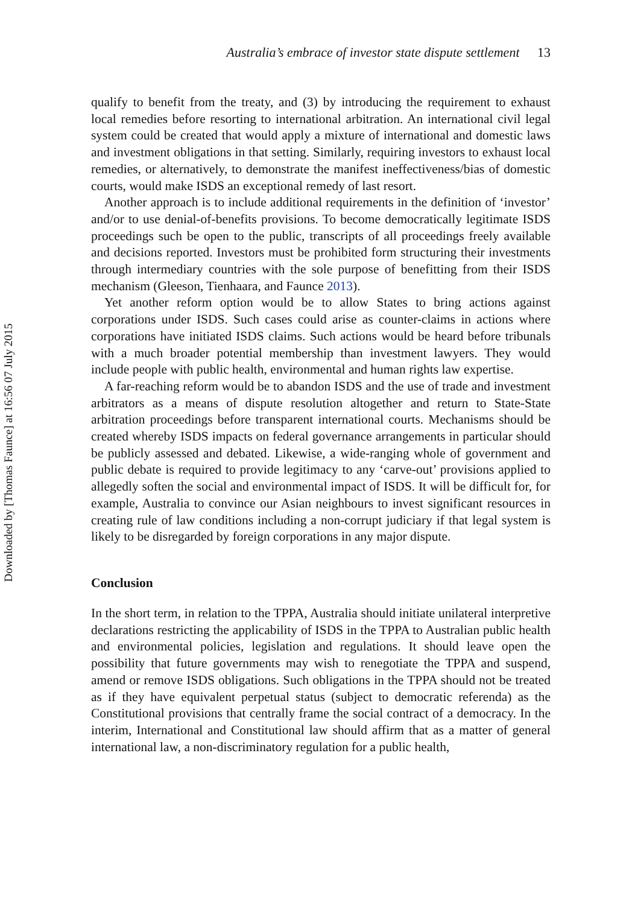Downloaded by [Thomas Faunce] at 16:56 07 July 2015
Australia’s embrace of investor state dispute settlement 13
qualify to benefit from the treaty, and (3) by introducing the requirement to exhaust local remedies before resorting to international arbitration. An international civil legal system could be created that would apply a mixture of international and domestic laws and investment obligations in that setting. Similarly, requiring investors to exhaust local remedies, or alternatively, to demonstrate the manifest ineffectiveness/bias of domestic courts, would make ISDS an exceptional remedy of last resort.
Another approach is to include additional requirements in the definition of ‘investor’ and/or to use denial-of-benefits provisions. To become democratically legitimate ISDS proceedings such be open to the public, transcripts of all proceedings freely available and decisions reported. Investors must be prohibited form structuring their investments through intermediary countries with the sole purpose of benefitting from their ISDS mechanism (Gleeson, Tienhaara, and Faunce 2013).
Yet another reform option would be to allow States to bring actions against corporations under ISDS. Such cases could arise as counter-claims in actions where corporations have initiated ISDS claims. Such actions would be heard before tribunals with a much broader potential membership than investment lawyers. They would include people with public health, environmental and human rights law expertise.
A far-reaching reform would be to abandon ISDS and the use of trade and investment arbitrators as a means of dispute resolution altogether and return to State-State arbitration proceedings before transparent international courts. Mechanisms should be created whereby ISDS impacts on federal governance arrangements in particular should be publicly assessed and debated. Likewise, a wide-ranging whole of government and public debate is required to provide legitimacy to any ‘carve-out’ provisions applied to allegedly soften the social and environmental impact of ISDS. It will be difficult for, for example, Australia to convince our Asian neighbours to invest significant resources in creating rule of law conditions including a non-corrupt judiciary if that legal system is likely to be disregarded by foreign corporations in any major dispute.
Conclusion
In the short term, in relation to the TPPA, Australia should initiate unilateral interpretive declarations restricting the applicability of ISDS in the TPPA to Australian public health and environmental policies, legislation and regulations. It should leave open the possibility that future governments may wish to renegotiate the TPPA and suspend, amend or remove ISDS obligations. Such obligations in the TPPA should not be treated as if they have equivalent perpetual status (subject to democratic referenda) as the Constitutional provisions that centrally frame the social contract of a democracy. In the interim, International and Constitutional law should affirm that as a matter of general international law, a non-discriminatory regulation for a public health,